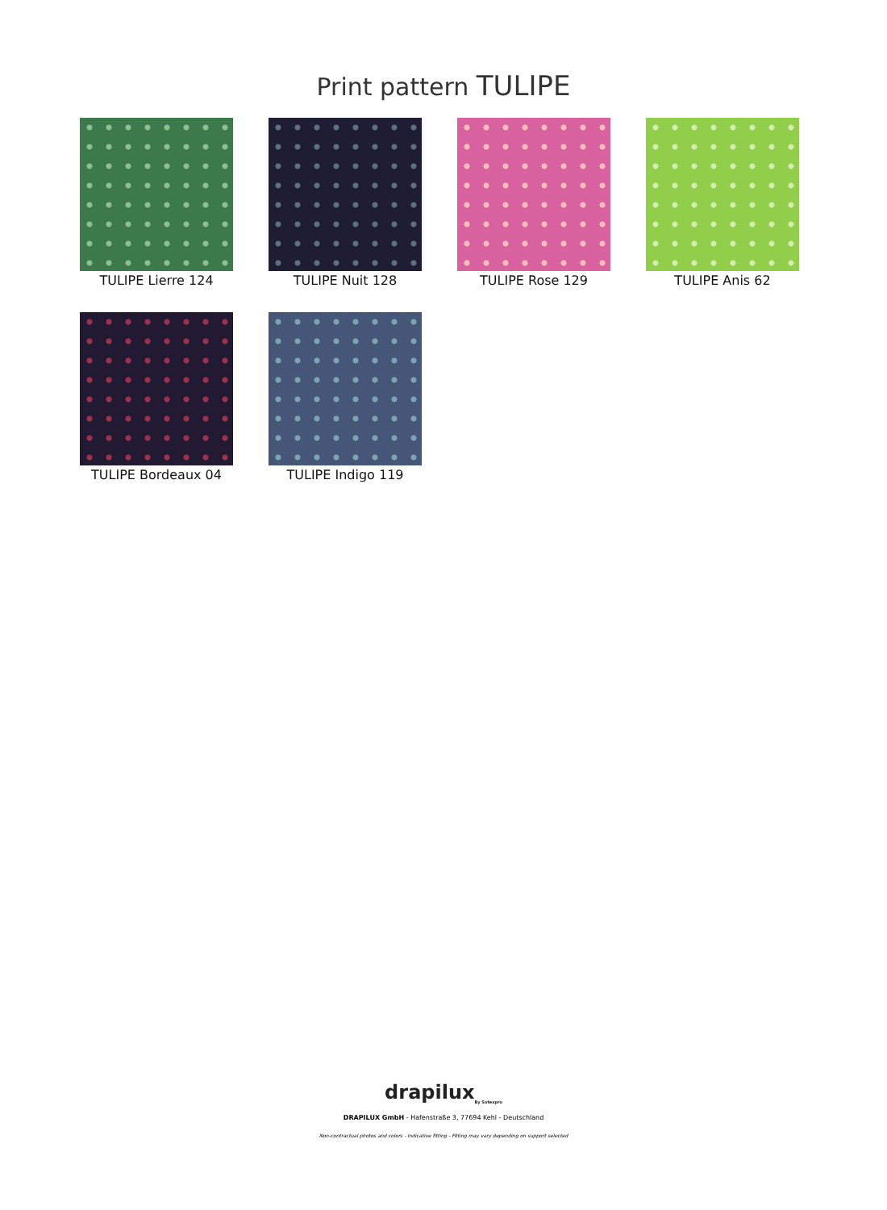Print pattern TULIPE
TULIPE Lierre 124
TULIPE Nuit 128
TULIPE Rose 129
TULIPE Anis 62
TULIPE Bordeaux 04
TULIPE Indigo 119
drapilux<sub>By Sotexpro</sub>
DRAPILUX GmbH - Hafenstraße 3, 77694 Kehl - Deutschland
Non-contractual photos and colors - Indicative fitting - Fitting may vary depending on support selected